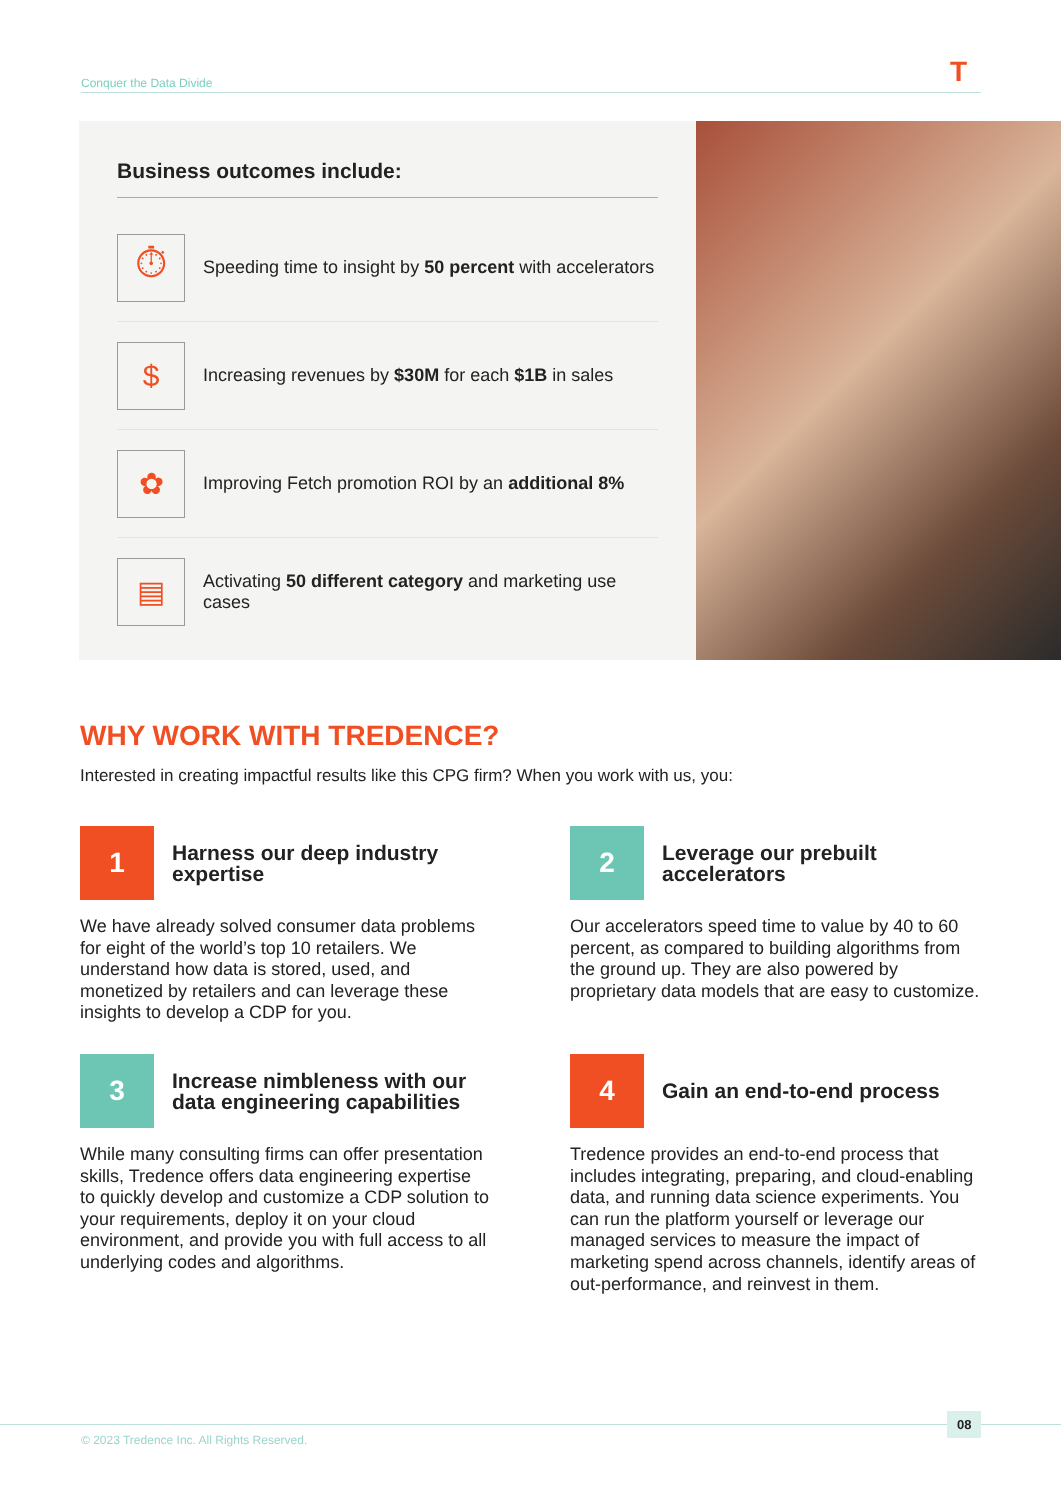Conquer the Data Divide T
Business outcomes include:
⏱
Speeding time to insight by 50 percent with accelerators
$
Increasing revenues by $30M for each $1B in sales
✿
Improving Fetch promotion ROI by an additional 8%
▤
Activating 50 different category and marketing use cases
WHY WORK WITH TREDENCE?
Interested in creating impactful results like this CPG firm? When you work with us, you:
1
Harness our deep industry expertise
We have already solved consumer data problems for eight of the world’s top 10 retailers. We understand how data is stored, used, and monetized by retailers and can leverage these insights to develop a CDP for you.
2
Leverage our prebuilt accelerators
Our accelerators speed time to value by 40 to 60 percent, as compared to building algorithms from the ground up. They are also powered by proprietary data models that are easy to customize.
3
Increase nimbleness with our data engineering capabilities
While many consulting firms can offer presentation skills, Tredence offers data engineering expertise to quickly develop and customize a CDP solution to your requirements, deploy it on your cloud environment, and provide you with full access to all underlying codes and algorithms.
4
Gain an end-to-end process
Tredence provides an end-to-end process that includes integrating, preparing, and cloud-enabling data, and running data science experiments. You can run the platform yourself or leverage our managed services to measure the impact of marketing spend across channels, identify areas of out-performance, and reinvest in them.
© 2023 Tredence Inc. All Rights Reserved.
08